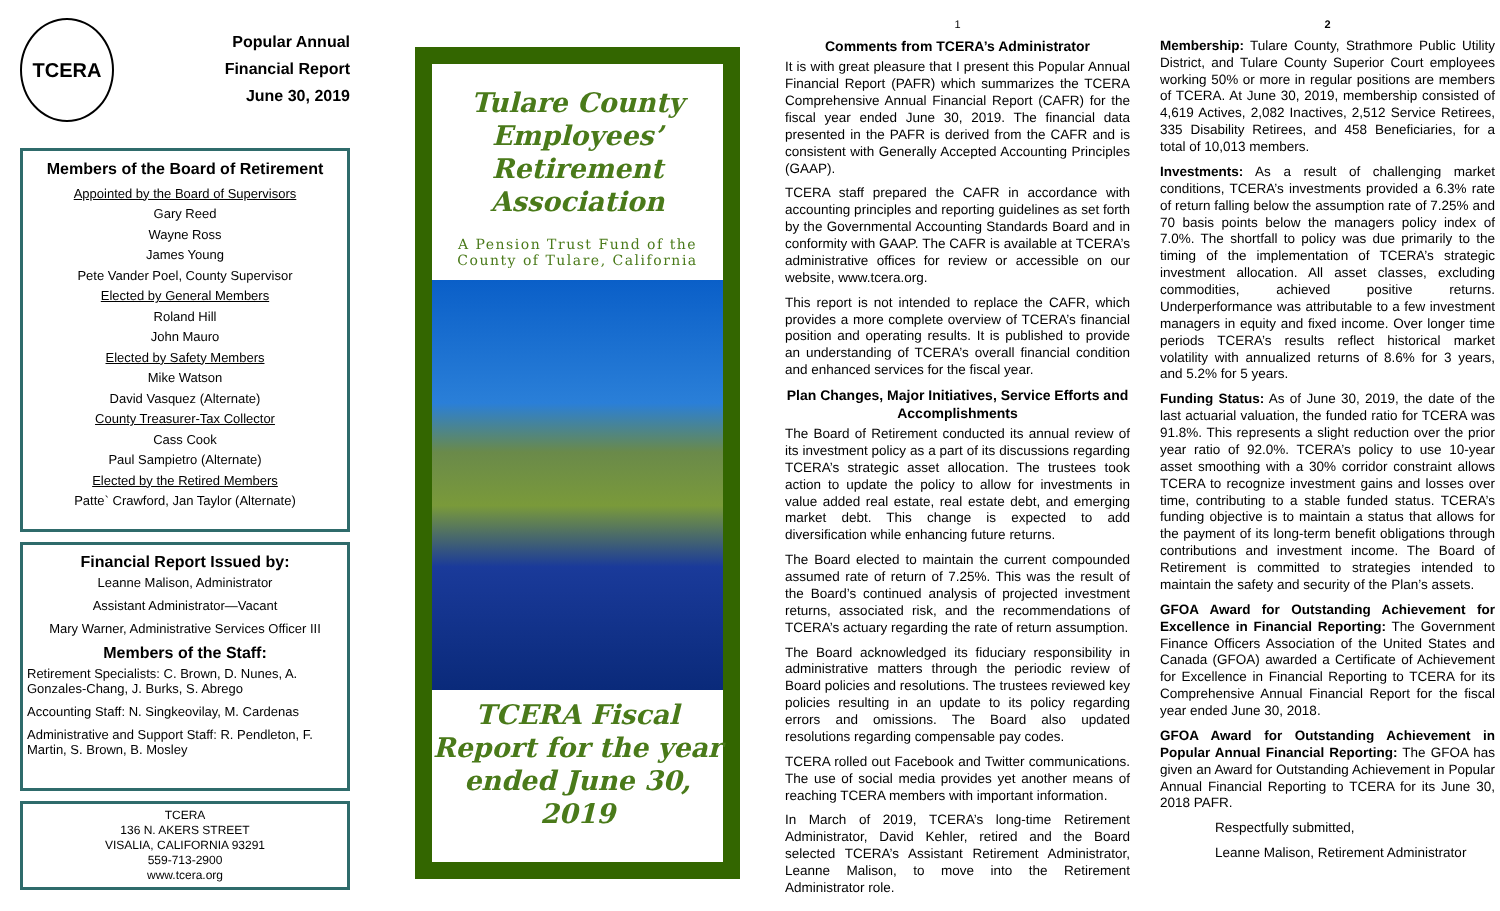TCERA
Popular Annual
Financial Report
June 30, 2019
Members of the Board of Retirement
Appointed by the Board of Supervisors
Gary Reed
Wayne Ross
James Young
Pete Vander Poel, County Supervisor
Elected by General Members
Roland Hill
John Mauro
Elected by Safety Members
Mike Watson
David Vasquez (Alternate)
County Treasurer-Tax Collector
Cass Cook
Paul Sampietro (Alternate)
Elected by the Retired Members
Patte` Crawford, Jan Taylor (Alternate)
Financial Report Issued by:
Leanne Malison, Administrator
Assistant Administrator—Vacant
Mary Warner, Administrative Services Officer III
Members of the Staff:
Retirement Specialists: C. Brown, D. Nunes, A. Gonzales-Chang, J. Burks, S. Abrego
Accounting Staff: N. Singkeovilay, M. Cardenas
Administrative and Support Staff: R. Pendleton, F. Martin, S. Brown, B. Mosley
TCERA
136 N. AKERS STREET
VISALIA, CALIFORNIA 93291
559-713-2900
www.tcera.org
Tulare County Employees’ Retirement Association
A Pension Trust Fund of the County of Tulare, California
TCERA Fiscal Report for the year ended June 30, 2019
1
Comments from TCERA’s Administrator
It is with great pleasure that I present this Popular Annual Financial Report (PAFR) which summarizes the TCERA Comprehensive Annual Financial Report (CAFR) for the fiscal year ended June 30, 2019. The financial data presented in the PAFR is derived from the CAFR and is consistent with Generally Accepted Accounting Principles (GAAP).
TCERA staff prepared the CAFR in accordance with accounting principles and reporting guidelines as set forth by the Governmental Accounting Standards Board and in conformity with GAAP. The CAFR is available at TCERA’s administrative offices for review or accessible on our website, www.tcera.org.
This report is not intended to replace the CAFR, which provides a more complete overview of TCERA’s financial position and operating results. It is published to provide an understanding of TCERA’s overall financial condition and enhanced services for the fiscal year.
Plan Changes, Major Initiatives, Service Efforts and Accomplishments
The Board of Retirement conducted its annual review of its investment policy as a part of its discussions regarding TCERA’s strategic asset allocation. The trustees took action to update the policy to allow for investments in value added real estate, real estate debt, and emerging market debt. This change is expected to add diversification while enhancing future returns.
The Board elected to maintain the current compounded assumed rate of return of 7.25%. This was the result of the Board’s continued analysis of projected investment returns, associated risk, and the recommendations of TCERA’s actuary regarding the rate of return assumption.
The Board acknowledged its fiduciary responsibility in administrative matters through the periodic review of Board policies and resolutions. The trustees reviewed key policies resulting in an update to its policy regarding errors and omissions. The Board also updated resolutions regarding compensable pay codes.
TCERA rolled out Facebook and Twitter communications. The use of social media provides yet another means of reaching TCERA members with important information.
In March of 2019, TCERA’s long-time Retirement Administrator, David Kehler, retired and the Board selected TCERA’s Assistant Retirement Administrator, Leanne Malison, to move into the Retirement Administrator role.
2
Membership: Tulare County, Strathmore Public Utility District, and Tulare County Superior Court employees working 50% or more in regular positions are members of TCERA. At June 30, 2019, membership consisted of 4,619 Actives, 2,082 Inactives, 2,512 Service Retirees, 335 Disability Retirees, and 458 Beneficiaries, for a total of 10,013 members.
Investments: As a result of challenging market conditions, TCERA’s investments provided a 6.3% rate of return falling below the assumption rate of 7.25% and 70 basis points below the managers policy index of 7.0%. The shortfall to policy was due primarily to the timing of the implementation of TCERA’s strategic investment allocation. All asset classes, excluding commodities, achieved positive returns. Underperformance was attributable to a few investment managers in equity and fixed income. Over longer time periods TCERA’s results reflect historical market volatility with annualized returns of 8.6% for 3 years, and 5.2% for 5 years.
Funding Status: As of June 30, 2019, the date of the last actuarial valuation, the funded ratio for TCERA was 91.8%. This represents a slight reduction over the prior year ratio of 92.0%. TCERA’s policy to use 10-year asset smoothing with a 30% corridor constraint allows TCERA to recognize investment gains and losses over time, contributing to a stable funded status. TCERA’s funding objective is to maintain a status that allows for the payment of its long-term benefit obligations through contributions and investment income. The Board of Retirement is committed to strategies intended to maintain the safety and security of the Plan’s assets.
GFOA Award for Outstanding Achievement for Excellence in Financial Reporting: The Government Finance Officers Association of the United States and Canada (GFOA) awarded a Certificate of Achievement for Excellence in Financial Reporting to TCERA for its Comprehensive Annual Financial Report for the fiscal year ended June 30, 2018.
GFOA Award for Outstanding Achievement in Popular Annual Financial Reporting: The GFOA has given an Award for Outstanding Achievement in Popular Annual Financial Reporting to TCERA for its June 30, 2018 PAFR.
Respectfully submitted,
Leanne Malison, Retirement Administrator